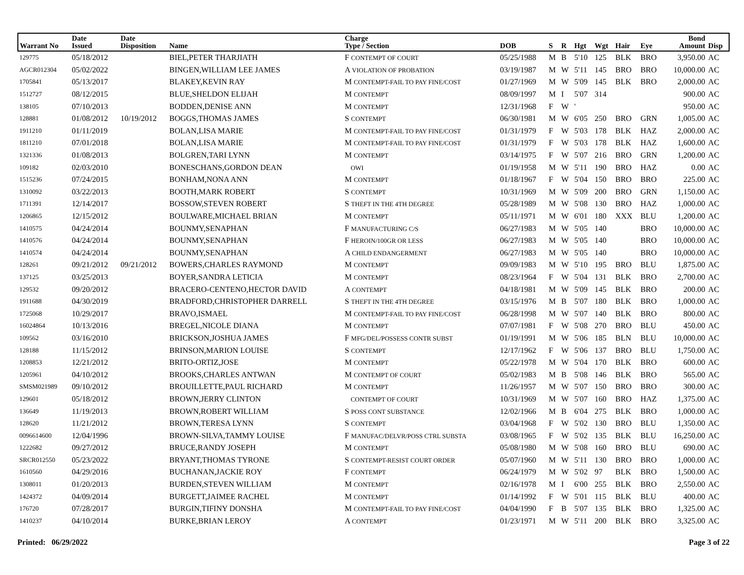| Warrant No | Date Issued | Date Disposition | Name | Charge Type / Section | DOB | S | R | Hgt | Wgt | Hair | Eye | Bond Amount | Disp |
| --- | --- | --- | --- | --- | --- | --- | --- | --- | --- | --- | --- | --- | --- |
| 129775 | 05/18/2012 | | BIEL,PETER THARJIATH | F CONTEMPT OF COURT | 05/25/1988 | M | B | 5'10 | 125 | BLK | BRO | 3,950.00 | AC |
| AGCR012304 | 05/02/2022 | | BINGEN,WILLIAM LEE JAMES | A VIOLATION OF PROBATION | 03/19/1987 | M | W | 5'11 | 145 | BRO | BRO | 10,000.00 | AC |
| 1705841 | 05/13/2017 | | BLAKEY,KEVIN RAY | M CONTEMPT-FAIL TO PAY FINE/COST | 01/27/1969 | M | W | 5'09 | 145 | BLK | BRO | 2,000.00 | AC |
| 1512727 | 08/12/2015 | | BLUE,SHELDON ELIJAH | M CONTEMPT | 08/09/1997 | M | I | 5'07 | 314 | | | 900.00 | AC |
| 138105 | 07/10/2013 | | BODDEN,DENISE ANN | M CONTEMPT | 12/31/1968 | F | W | ' | | | | 950.00 | AC |
| 128881 | 01/08/2012 | 10/19/2012 | BOGGS,THOMAS JAMES | S CONTEMPT | 06/30/1981 | M | W | 6'05 | 250 | BRO | GRN | 1,005.00 | AC |
| 1911210 | 01/11/2019 | | BOLAN,LISA MARIE | M CONTEMPT-FAIL TO PAY FINE/COST | 01/31/1979 | F | W | 5'03 | 178 | BLK | HAZ | 2,000.00 | AC |
| 1811210 | 07/01/2018 | | BOLAN,LISA MARIE | M CONTEMPT-FAIL TO PAY FINE/COST | 01/31/1979 | F | W | 5'03 | 178 | BLK | HAZ | 1,600.00 | AC |
| 1321336 | 01/08/2013 | | BOLGREN,TARI LYNN | M CONTEMPT | 03/14/1975 | F | W | 5'07 | 216 | BRO | GRN | 1,200.00 | AC |
| 109182 | 02/03/2010 | | BONESCHANS,GORDON DEAN | OWI | 01/19/1958 | M | W | 5'11 | 190 | BRO | HAZ | 0.00 | AC |
| 1515236 | 07/24/2015 | | BONHAM,NONA ANN | M CONTEMPT | 01/18/1967 | F | W | 5'04 | 150 | BRO | BRO | 225.00 | AC |
| 1310092 | 03/22/2013 | | BOOTH,MARK ROBERT | S CONTEMPT | 10/31/1969 | M | W | 5'09 | 200 | BRO | GRN | 1,150.00 | AC |
| 1711391 | 12/14/2017 | | BOSSOW,STEVEN ROBERT | S THEFT IN THE 4TH DEGREE | 05/28/1989 | M | W | 5'08 | 130 | BRO | HAZ | 1,000.00 | AC |
| 1206865 | 12/15/2012 | | BOULWARE,MICHAEL BRIAN | M CONTEMPT | 05/11/1971 | M | W | 6'01 | 180 | XXX | BLU | 1,200.00 | AC |
| 1410575 | 04/24/2014 | | BOUNMY,SENAPHAN | F MANUFACTURING C/S | 06/27/1983 | M | W | 5'05 | 140 | | BRO | 10,000.00 | AC |
| 1410576 | 04/24/2014 | | BOUNMY,SENAPHAN | F HEROIN/100GR OR LESS | 06/27/1983 | M | W | 5'05 | 140 | | BRO | 10,000.00 | AC |
| 1410574 | 04/24/2014 | | BOUNMY,SENAPHAN | A CHILD ENDANGERMENT | 06/27/1983 | M | W | 5'05 | 140 | | BRO | 10,000.00 | AC |
| 128261 | 09/21/2012 | 09/21/2012 | BOWERS,CHARLES RAYMOND | M CONTEMPT | 09/09/1983 | M | W | 5'10 | 195 | BRO | BLU | 1,875.00 | AC |
| 137125 | 03/25/2013 | | BOYER,SANDRA LETICIA | M CONTEMPT | 08/23/1964 | F | W | 5'04 | 131 | BLK | BRO | 2,700.00 | AC |
| 129532 | 09/20/2012 | | BRACERO-CENTENO,HECTOR DAVID | A CONTEMPT | 04/18/1981 | M | W | 5'09 | 145 | BLK | BRO | 200.00 | AC |
| 1911688 | 04/30/2019 | | BRADFORD,CHRISTOPHER DARRELL | S THEFT IN THE 4TH DEGREE | 03/15/1976 | M | B | 5'07 | 180 | BLK | BRO | 1,000.00 | AC |
| 1725068 | 10/29/2017 | | BRAVO,ISMAEL | M CONTEMPT-FAIL TO PAY FINE/COST | 06/28/1998 | M | W | 5'07 | 140 | BLK | BRO | 800.00 | AC |
| 16024864 | 10/13/2016 | | BREGEL,NICOLE DIANA | M CONTEMPT | 07/07/1981 | F | W | 5'08 | 270 | BRO | BLU | 450.00 | AC |
| 109562 | 03/16/2010 | | BRICKSON,JOSHUA JAMES | F MFG/DEL/POSSESS CONTR SUBST | 01/19/1991 | M | W | 5'06 | 185 | BLN | BLU | 10,000.00 | AC |
| 128188 | 11/15/2012 | | BRINSON,MARION LOUISE | S CONTEMPT | 12/17/1962 | F | W | 5'06 | 137 | BRO | BLU | 1,750.00 | AC |
| 1208853 | 12/21/2012 | | BRITO-ORTIZ,JOSE | M CONTEMPT | 05/22/1978 | M | W | 5'04 | 170 | BLK | BRO | 600.00 | AC |
| 1205961 | 04/10/2012 | | BROOKS,CHARLES ANTWAN | M CONTEMPT OF COURT | 05/02/1983 | M | B | 5'08 | 146 | BLK | BRO | 565.00 | AC |
| SMSM021989 | 09/10/2012 | | BROUILLETTE,PAUL RICHARD | M CONTEMPT | 11/26/1957 | M | W | 5'07 | 150 | BRO | BRO | 300.00 | AC |
| 129601 | 05/18/2012 | | BROWN,JERRY CLINTON | CONTEMPT OF COURT | 10/31/1969 | M | W | 5'07 | 160 | BRO | HAZ | 1,375.00 | AC |
| 136649 | 11/19/2013 | | BROWN,ROBERT WILLIAM | S POSS CONT SUBSTANCE | 12/02/1966 | M | B | 6'04 | 275 | BLK | BRO | 1,000.00 | AC |
| 128620 | 11/21/2012 | | BROWN,TERESA LYNN | S CONTEMPT | 03/04/1968 | F | W | 5'02 | 130 | BRO | BLU | 1,350.00 | AC |
| 0096614600 | 12/04/1996 | | BROWN-SILVA,TAMMY LOUISE | F MANUFAC/DELVR/POSS CTRL SUBSTA | 03/08/1965 | F | W | 5'02 | 135 | BLK | BLU | 16,250.00 | AC |
| 1222682 | 09/27/2012 | | BRUCE,RANDY JOSEPH | M CONTEMPT | 05/08/1980 | M | W | 5'08 | 160 | BRO | BLU | 690.00 | AC |
| SRCR012550 | 05/23/2022 | | BRYANT,THOMAS TYRONE | S CONTEMPT-RESIST COURT ORDER | 05/07/1960 | M | W | 5'11 | 130 | BRO | BRO | 1,000.00 | AC |
| 1610560 | 04/29/2016 | | BUCHANAN,JACKIE ROY | F CONTEMPT | 06/24/1979 | M | W | 5'02 | 97 | BLK | BRO | 1,500.00 | AC |
| 1308011 | 01/20/2013 | | BURDEN,STEVEN WILLIAM | M CONTEMPT | 02/16/1978 | M | I | 6'00 | 255 | BLK | BRO | 2,550.00 | AC |
| 1424372 | 04/09/2014 | | BURGETT,JAIMEE RACHEL | M CONTEMPT | 01/14/1992 | F | W | 5'01 | 115 | BLK | BLU | 400.00 | AC |
| 176720 | 07/28/2017 | | BURGIN,TIFINY DONSHA | M CONTEMPT-FAIL TO PAY FINE/COST | 04/04/1990 | F | B | 5'07 | 135 | BLK | BRO | 1,325.00 | AC |
| 1410237 | 04/10/2014 | | BURKE,BRIAN LEROY | A CONTEMPT | 01/23/1971 | M | W | 5'11 | 200 | BLK | BRO | 3,325.00 | AC |
Printed: 06/29/2022 Page 3 of 22